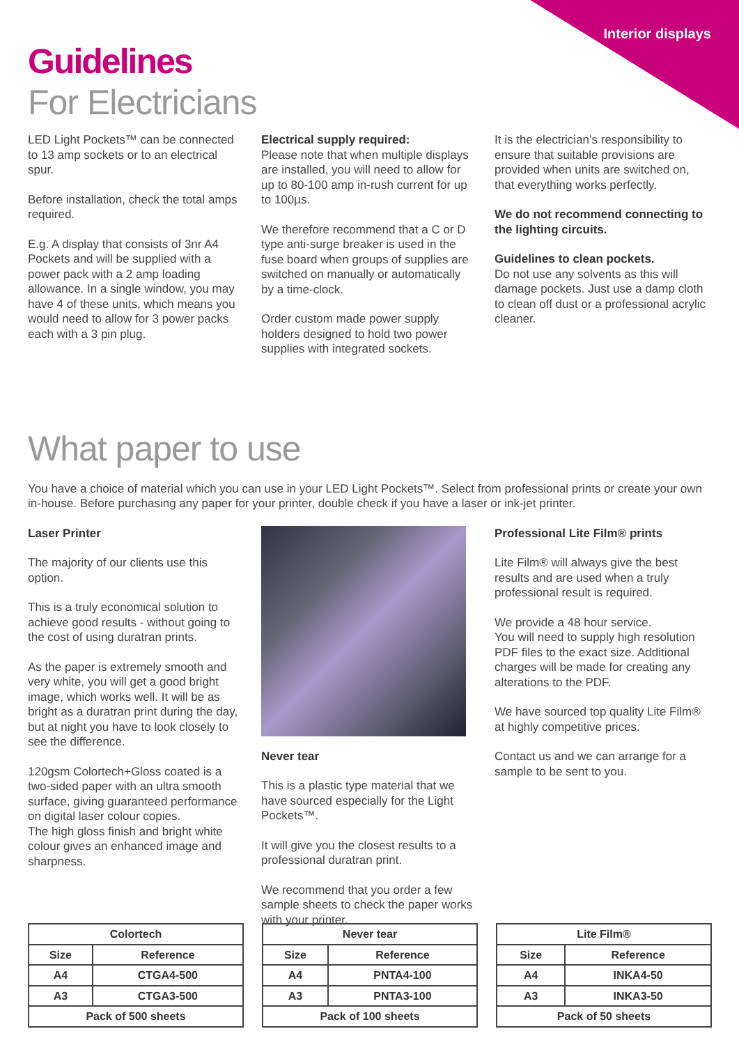Interior displays
Guidelines
For Electricians
LED Light Pockets™ can be connected to 13 amp sockets or to an electrical spur.
Before installation, check the total amps required.
E.g. A display that consists of 3nr A4 Pockets and will be supplied with a power pack with a 2 amp loading allowance. In a single window, you may have 4 of these units, which means you would need to allow for 3 power packs each with a 3 pin plug.
Electrical supply required:
Please note that when multiple displays are installed, you will need to allow for up to 80-100 amp in-rush current for up to 100µs.
We therefore recommend that a C or D type anti-surge breaker is used in the fuse board when groups of supplies are switched on manually or automatically by a time-clock.
Order custom made power supply holders designed to hold two power supplies with integrated sockets.
It is the electrician’s responsibility to ensure that suitable provisions are provided when units are switched on, that everything works perfectly.
We do not recommend connecting to the lighting circuits.
Guidelines to clean pockets.
Do not use any solvents as this will damage pockets. Just use a damp cloth to clean off dust or a professional acrylic cleaner.
What paper to use
You have a choice of material which you can use in your LED Light Pockets™. Select from professional prints or create your own in-house. Before purchasing any paper for your printer, double check if you have a laser or ink-jet printer.
Laser Printer
The majority of our clients use this option.
This is a truly economical solution to achieve good results - without going to the cost of using duratran prints.
As the paper is extremely smooth and very white, you will get a good bright image, which works well. It will be as bright as a duratran print during the day, but at night you have to look closely to see the difference.
120gsm Colortech+Gloss coated is a two-sided paper with an ultra smooth surface, giving guaranteed performance on digital laser colour copies.
The high gloss finish and bright white colour gives an enhanced image and sharpness.
Never tear
This is a plastic type material that we have sourced especially for the Light Pockets™.
It will give you the closest results to a professional duratran print.
We recommend that you order a few sample sheets to check the paper works with your printer.
Professional Lite Film® prints
Lite Film® will always give the best results and are used when a truly professional result is required.
We provide a 48 hour service.
You will need to supply high resolution PDF files to the exact size. Additional charges will be made for creating any alterations to the PDF.
We have sourced top quality Lite Film® at highly competitive prices.
Contact us and we can arrange for a sample to be sent to you.
| Colortech | |
| --- | --- |
| Size | Reference |
| A4 | CTGA4-500 |
| A3 | CTGA3-500 |
| Pack of 500 sheets | |
| Never tear | |
| --- | --- |
| Size | Reference |
| A4 | PNTA4-100 |
| A3 | PNTA3-100 |
| Pack of 100 sheets | |
| Lite Film® | |
| --- | --- |
| Size | Reference |
| A4 | INKA4-50 |
| A3 | INKA3-50 |
| Pack of 50 sheets | |